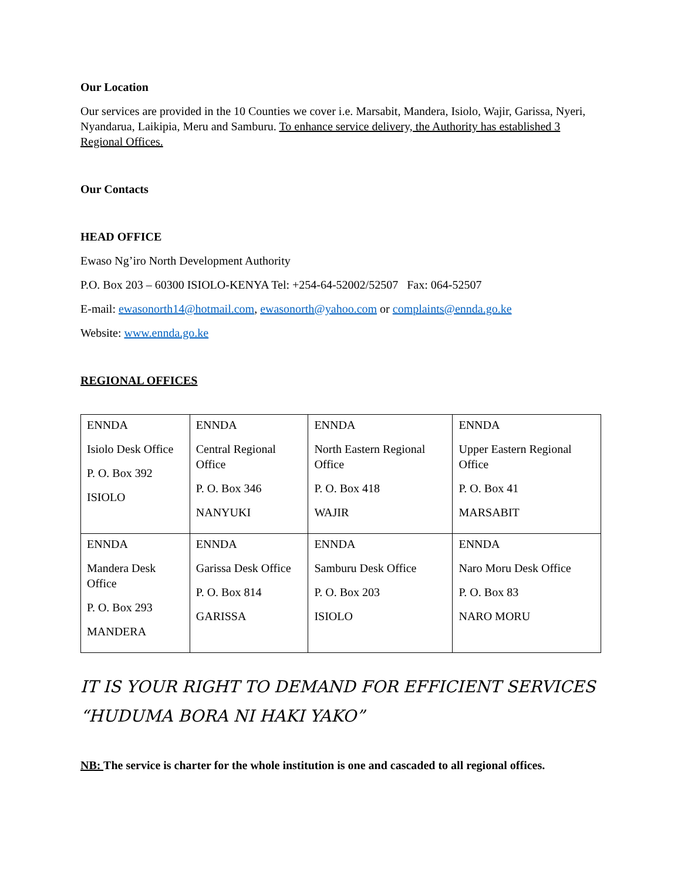Our Location
Our services are provided in the 10 Counties we cover i.e. Marsabit, Mandera, Isiolo, Wajir, Garissa, Nyeri, Nyandarua, Laikipia, Meru and Samburu. To enhance service delivery, the Authority has established 3 Regional Offices.
Our Contacts
HEAD OFFICE
Ewaso Ng’iro North Development Authority
P.O. Box 203 – 60300 ISIOLO-KENYA Tel: +254-64-52002/52507 Fax: 064-52507
E-mail: ewasonorth14@hotmail.com, ewasonorth@yahoo.com or complaints@ennda.go.ke
Website: www.ennda.go.ke
REGIONAL OFFICES
| ENNDA Isiolo Desk Office P. O. Box 392 ISIOLO | ENNDA Central Regional Office P. O. Box 346 NANYUKI | ENNDA North Eastern Regional Office P. O. Box 418 WAJIR | ENNDA Upper Eastern Regional Office P. O. Box 41 MARSABIT |
| ENNDA Mandera Desk Office P. O. Box 293 MANDERA | ENNDA Garissa Desk Office P. O. Box 814 GARISSA | ENNDA Samburu Desk Office P. O. Box 203 ISIOLO | ENNDA Naro Moru Desk Office P. O. Box 83 NARO MORU |
IT IS YOUR RIGHT TO DEMAND FOR EFFICIENT SERVICES
“HUDUMA BORA NI HAKI YAKO”
NB: The service is charter for the whole institution is one and cascaded to all regional offices.